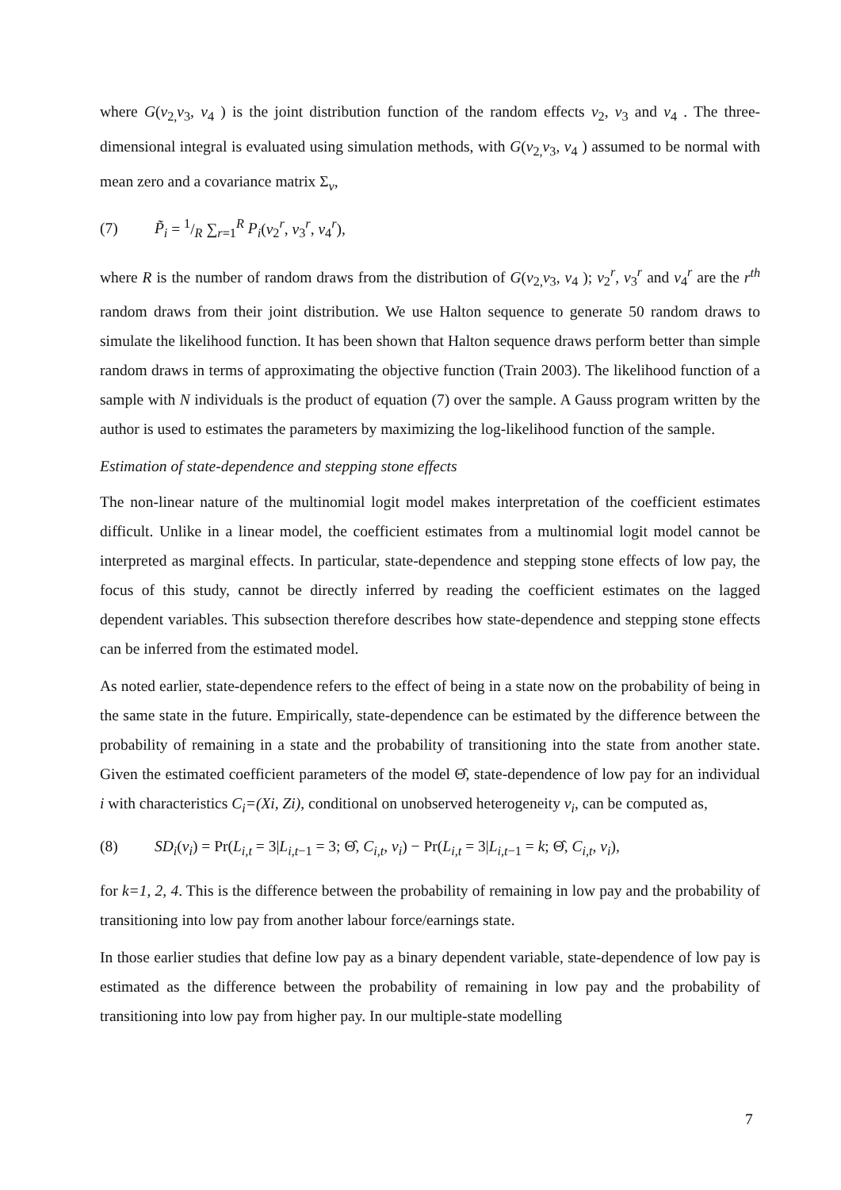where G(v<sub>2,</sub>v<sub>3</sub>, v<sub>4</sub> ) is the joint distribution function of the random effects v<sub>2</sub>, v<sub>3</sub> and v<sub>4</sub> . The three-dimensional integral is evaluated using simulation methods, with G(v<sub>2,</sub>v<sub>3</sub>, v<sub>4</sub> ) assumed to be normal with mean zero and a covariance matrix Σ<sub>v</sub>,
(7) P̃<sub>i</sub> = 1/R ∑<sub>r=1</sub><sup>R</sup> P<sub>i</sub>(v<sub>2</sub><sup>r</sup>, v<sub>3</sub><sup>r</sup>, v<sub>4</sub><sup>r</sup>),
where R is the number of random draws from the distribution of G(v<sub>2,</sub>v<sub>3</sub>, v<sub>4</sub> ); v<sub>2</sub><sup>r</sup>, v<sub>3</sub><sup>r</sup> and v<sub>4</sub><sup>r</sup> are the r<sup>th</sup> random draws from their joint distribution. We use Halton sequence to generate 50 random draws to simulate the likelihood function. It has been shown that Halton sequence draws perform better than simple random draws in terms of approximating the objective function (Train 2003). The likelihood function of a sample with N individuals is the product of equation (7) over the sample. A Gauss program written by the author is used to estimates the parameters by maximizing the log-likelihood function of the sample.
Estimation of state-dependence and stepping stone effects
The non-linear nature of the multinomial logit model makes interpretation of the coefficient estimates difficult. Unlike in a linear model, the coefficient estimates from a multinomial logit model cannot be interpreted as marginal effects. In particular, state-dependence and stepping stone effects of low pay, the focus of this study, cannot be directly inferred by reading the coefficient estimates on the lagged dependent variables. This subsection therefore describes how state-dependence and stepping stone effects can be inferred from the estimated model.
As noted earlier, state-dependence refers to the effect of being in a state now on the probability of being in the same state in the future. Empirically, state-dependence can be estimated by the difference between the probability of remaining in a state and the probability of transitioning into the state from another state. Given the estimated coefficient parameters of the model Θ̂, state-dependence of low pay for an individual i with characteristics C<sub>i</sub>=(Xi, Zi), conditional on unobserved heterogeneity v<sub>i</sub>, can be computed as,
(8) SD<sub>i</sub>(v<sub>i</sub>) = Pr(L<sub>i,t</sub> = 3|L<sub>i,t−1</sub> = 3; Θ̂, C<sub>i,t</sub>, v<sub>i</sub>) − Pr(L<sub>i,t</sub> = 3|L<sub>i,t−1</sub> = k; Θ̂, C<sub>i,t</sub>, v<sub>i</sub>),
for k=1, 2, 4. This is the difference between the probability of remaining in low pay and the probability of transitioning into low pay from another labour force/earnings state.
In those earlier studies that define low pay as a binary dependent variable, state-dependence of low pay is estimated as the difference between the probability of remaining in low pay and the probability of transitioning into low pay from higher pay. In our multiple-state modelling
7